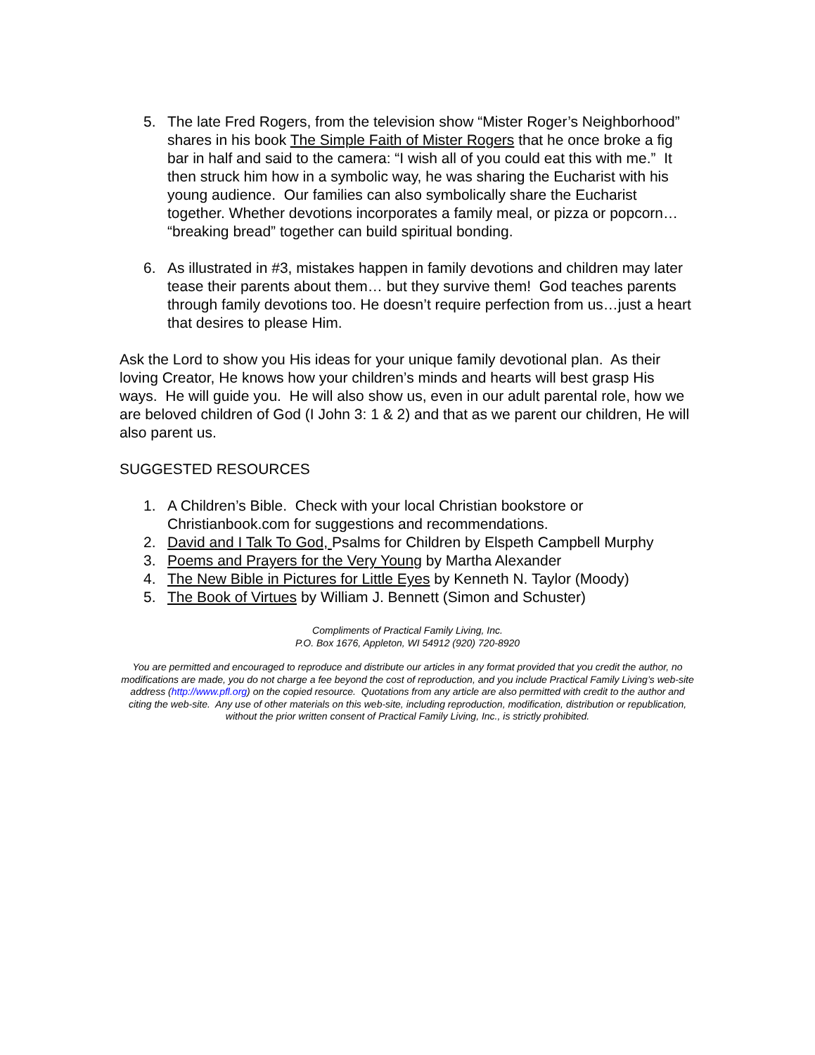5. The late Fred Rogers, from the television show “Mister Roger’s Neighborhood” shares in his book The Simple Faith of Mister Rogers that he once broke a fig bar in half and said to the camera: “I wish all of you could eat this with me.” It then struck him how in a symbolic way, he was sharing the Eucharist with his young audience. Our families can also symbolically share the Eucharist together. Whether devotions incorporates a family meal, or pizza or popcorn… “breaking bread” together can build spiritual bonding.
6. As illustrated in #3, mistakes happen in family devotions and children may later tease their parents about them… but they survive them! God teaches parents through family devotions too. He doesn’t require perfection from us…just a heart that desires to please Him.
Ask the Lord to show you His ideas for your unique family devotional plan. As their loving Creator, He knows how your children’s minds and hearts will best grasp His ways. He will guide you. He will also show us, even in our adult parental role, how we are beloved children of God (I John 3: 1 & 2) and that as we parent our children, He will also parent us.
SUGGESTED RESOURCES
1. A Children’s Bible. Check with your local Christian bookstore or Christianbook.com for suggestions and recommendations.
2. David and I Talk To God, Psalms for Children by Elspeth Campbell Murphy
3. Poems and Prayers for the Very Young by Martha Alexander
4. The New Bible in Pictures for Little Eyes by Kenneth N. Taylor (Moody)
5. The Book of Virtues by William J. Bennett (Simon and Schuster)
Compliments of Practical Family Living, Inc.
P.O. Box 1676, Appleton, WI 54912 (920) 720-8920
You are permitted and encouraged to reproduce and distribute our articles in any format provided that you credit the author, no modifications are made, you do not charge a fee beyond the cost of reproduction, and you include Practical Family Living’s web-site address (http://www.pfl.org) on the copied resource. Quotations from any article are also permitted with credit to the author and citing the web-site. Any use of other materials on this web-site, including reproduction, modification, distribution or republication, without the prior written consent of Practical Family Living, Inc., is strictly prohibited.